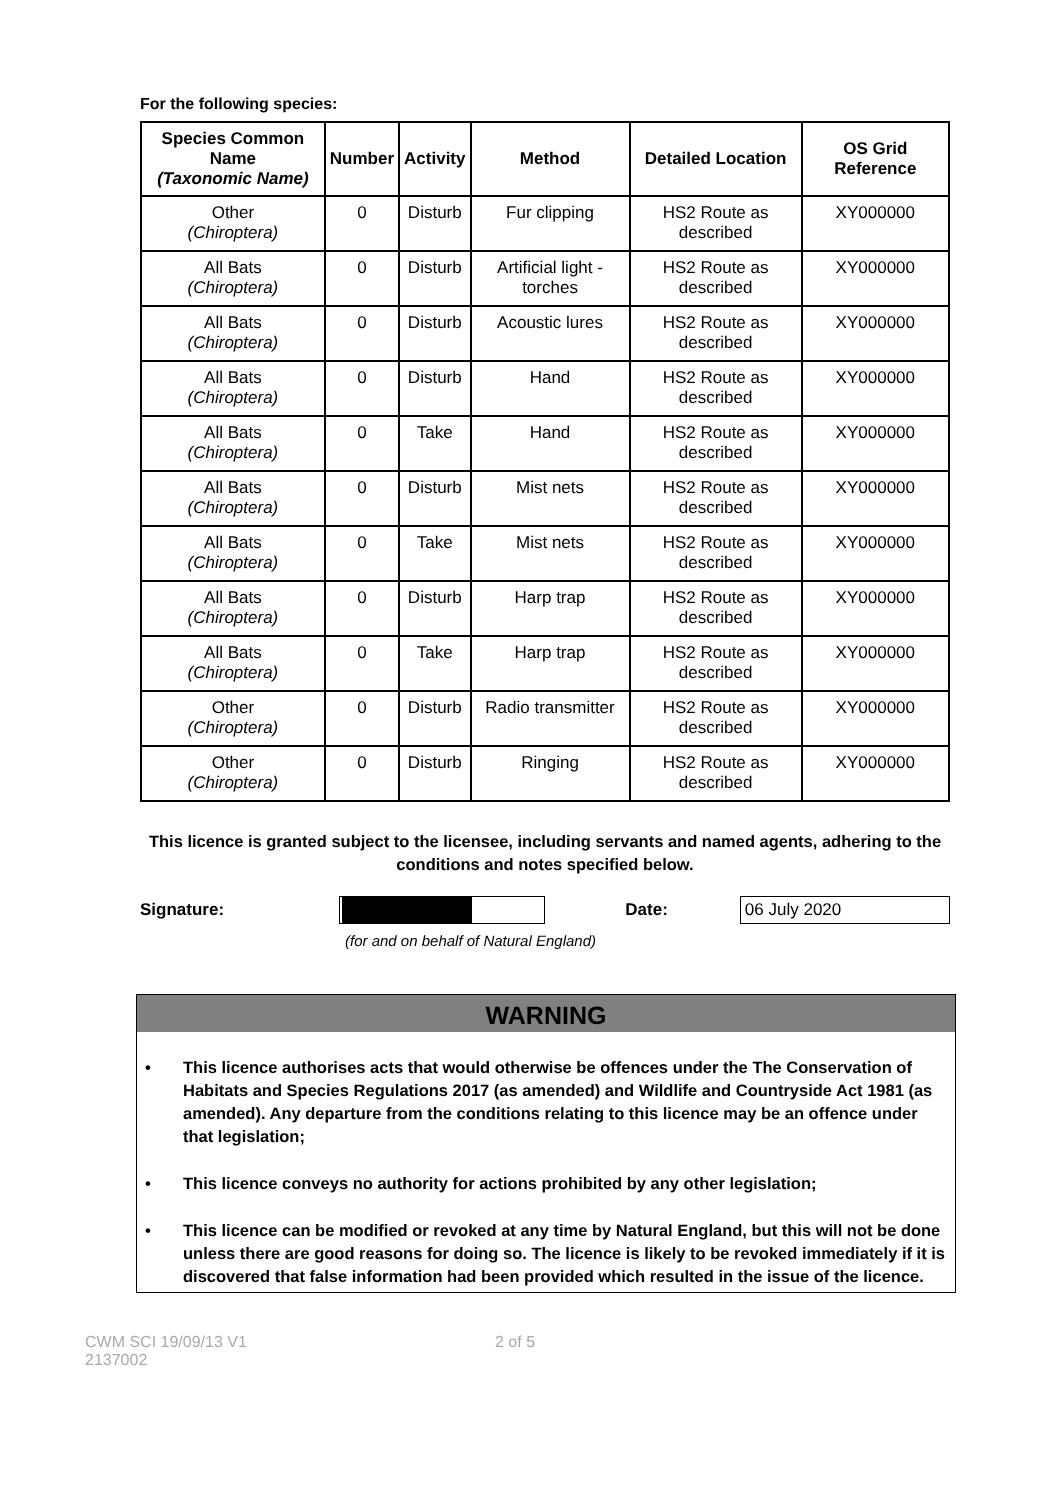For the following species:
| Species Common Name (Taxonomic Name) | Number | Activity | Method | Detailed Location | OS Grid Reference |
| --- | --- | --- | --- | --- | --- |
| Other (Chiroptera) | 0 | Disturb | Fur clipping | HS2 Route as described | XY000000 |
| All Bats (Chiroptera) | 0 | Disturb | Artificial light - torches | HS2 Route as described | XY000000 |
| All Bats (Chiroptera) | 0 | Disturb | Acoustic lures | HS2 Route as described | XY000000 |
| All Bats (Chiroptera) | 0 | Disturb | Hand | HS2 Route as described | XY000000 |
| All Bats (Chiroptera) | 0 | Take | Hand | HS2 Route as described | XY000000 |
| All Bats (Chiroptera) | 0 | Disturb | Mist nets | HS2 Route as described | XY000000 |
| All Bats (Chiroptera) | 0 | Take | Mist nets | HS2 Route as described | XY000000 |
| All Bats (Chiroptera) | 0 | Disturb | Harp trap | HS2 Route as described | XY000000 |
| All Bats (Chiroptera) | 0 | Take | Harp trap | HS2 Route as described | XY000000 |
| Other (Chiroptera) | 0 | Disturb | Radio transmitter | HS2 Route as described | XY000000 |
| Other (Chiroptera) | 0 | Disturb | Ringing | HS2 Route as described | XY000000 |
This licence is granted subject to the licensee, including servants and named agents, adhering to the conditions and notes specified below.
Signature: Date:
06 July 2020
(for and on behalf of Natural England)
WARNING
• This licence authorises acts that would otherwise be offences under the The Conservation of Habitats and Species Regulations 2017 (as amended) and Wildlife and Countryside Act 1981 (as amended). Any departure from the conditions relating to this licence may be an offence under that legislation;
• This licence conveys no authority for actions prohibited by any other legislation;
• This licence can be modified or revoked at any time by Natural England, but this will not be done unless there are good reasons for doing so. The licence is likely to be revoked immediately if it is discovered that false information had been provided which resulted in the issue of the licence.
CWM SCI 19/09/13 V1
2137002
2 of 5